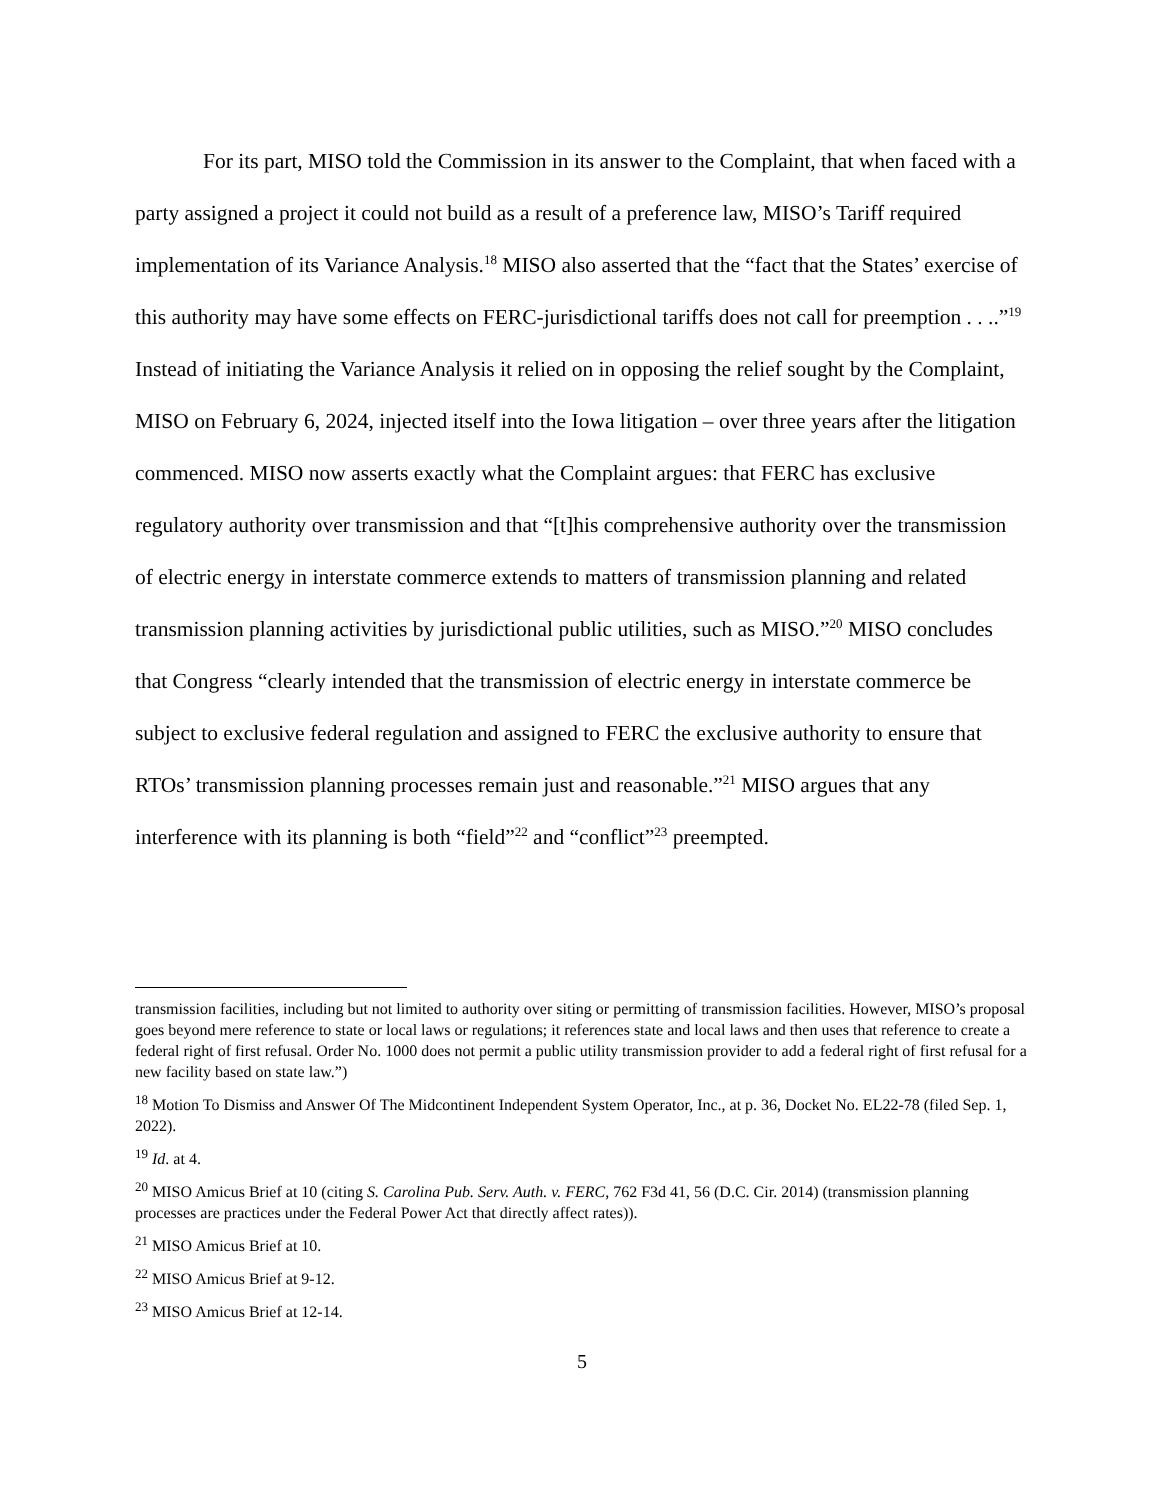For its part, MISO told the Commission in its answer to the Complaint, that when faced with a party assigned a project it could not build as a result of a preference law, MISO’s Tariff required implementation of its Variance Analysis.<sup>18</sup> MISO also asserted that the “fact that the States’ exercise of this authority may have some effects on FERC-jurisdictional tariffs does not call for preemption . . ..”<sup>19</sup> Instead of initiating the Variance Analysis it relied on in opposing the relief sought by the Complaint, MISO on February 6, 2024, injected itself into the Iowa litigation – over three years after the litigation commenced. MISO now asserts exactly what the Complaint argues: that FERC has exclusive regulatory authority over transmission and that “[t]his comprehensive authority over the transmission of electric energy in interstate commerce extends to matters of transmission planning and related transmission planning activities by jurisdictional public utilities, such as MISO.”<sup>20</sup> MISO concludes that Congress “clearly intended that the transmission of electric energy in interstate commerce be subject to exclusive federal regulation and assigned to FERC the exclusive authority to ensure that RTOs’ transmission planning processes remain just and reasonable.”<sup>21</sup> MISO argues that any interference with its planning is both “field”<sup>22</sup> and “conflict”<sup>23</sup> preempted.
transmission facilities, including but not limited to authority over siting or permitting of transmission facilities. However, MISO’s proposal goes beyond mere reference to state or local laws or regulations; it references state and local laws and then uses that reference to create a federal right of first refusal. Order No. 1000 does not permit a public utility transmission provider to add a federal right of first refusal for a new facility based on state law.”)
<sup>18</sup> Motion To Dismiss and Answer Of The Midcontinent Independent System Operator, Inc., at p. 36, Docket No. EL22-78 (filed Sep. 1, 2022).
<sup>19</sup> Id. at 4.
<sup>20</sup> MISO Amicus Brief at 10 (citing S. Carolina Pub. Serv. Auth. v. FERC, 762 F3d 41, 56 (D.C. Cir. 2014) (transmission planning processes are practices under the Federal Power Act that directly affect rates)).
<sup>21</sup> MISO Amicus Brief at 10.
<sup>22</sup> MISO Amicus Brief at 9-12.
<sup>23</sup> MISO Amicus Brief at 12-14.
5